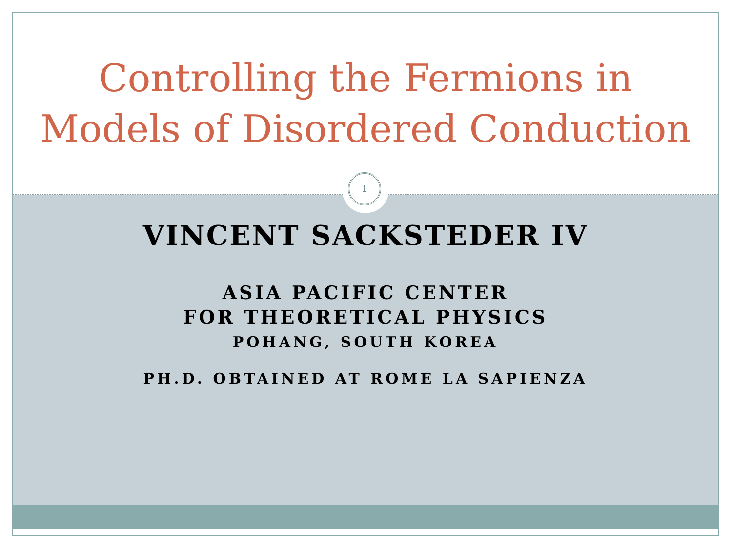Controlling the Fermions in
Models of Disordered Conduction
1
VINCENT SACKSTEDER IV
ASIA PACIFIC CENTER
FOR THEORETICAL PHYSICS
POHANG, SOUTH KOREA
PH.D. OBTAINED AT ROME LA SAPIENZA